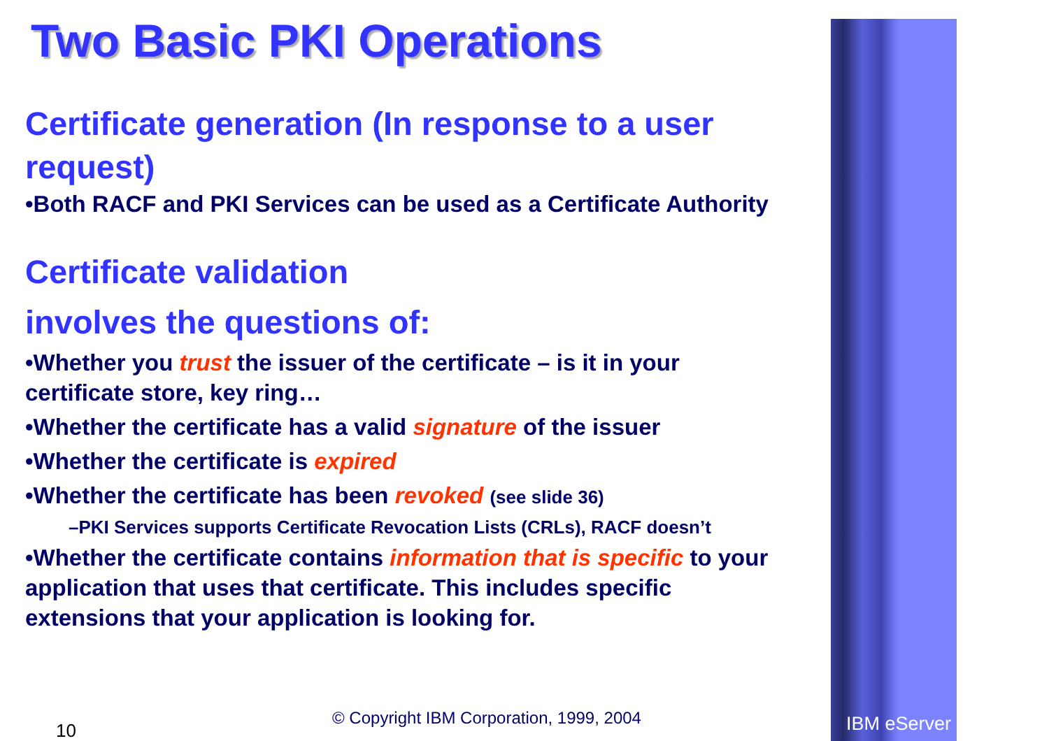Two Basic PKI Operations
Certificate generation (In response to a user request)
•Both RACF and PKI Services can be used as a Certificate Authority
Certificate validation
involves the questions of:
•Whether you trust the issuer of the certificate – is it in your certificate store, key ring…
•Whether the certificate has a valid signature of the issuer
•Whether the certificate is expired
•Whether the certificate has been revoked (see slide 36)
–PKI Services supports Certificate Revocation Lists (CRLs), RACF doesn’t
•Whether the certificate contains information that is specific to your application that uses that certificate. This includes specific extensions that your application is looking for.
10
© Copyright IBM Corporation, 1999, 2004
IBM eServer